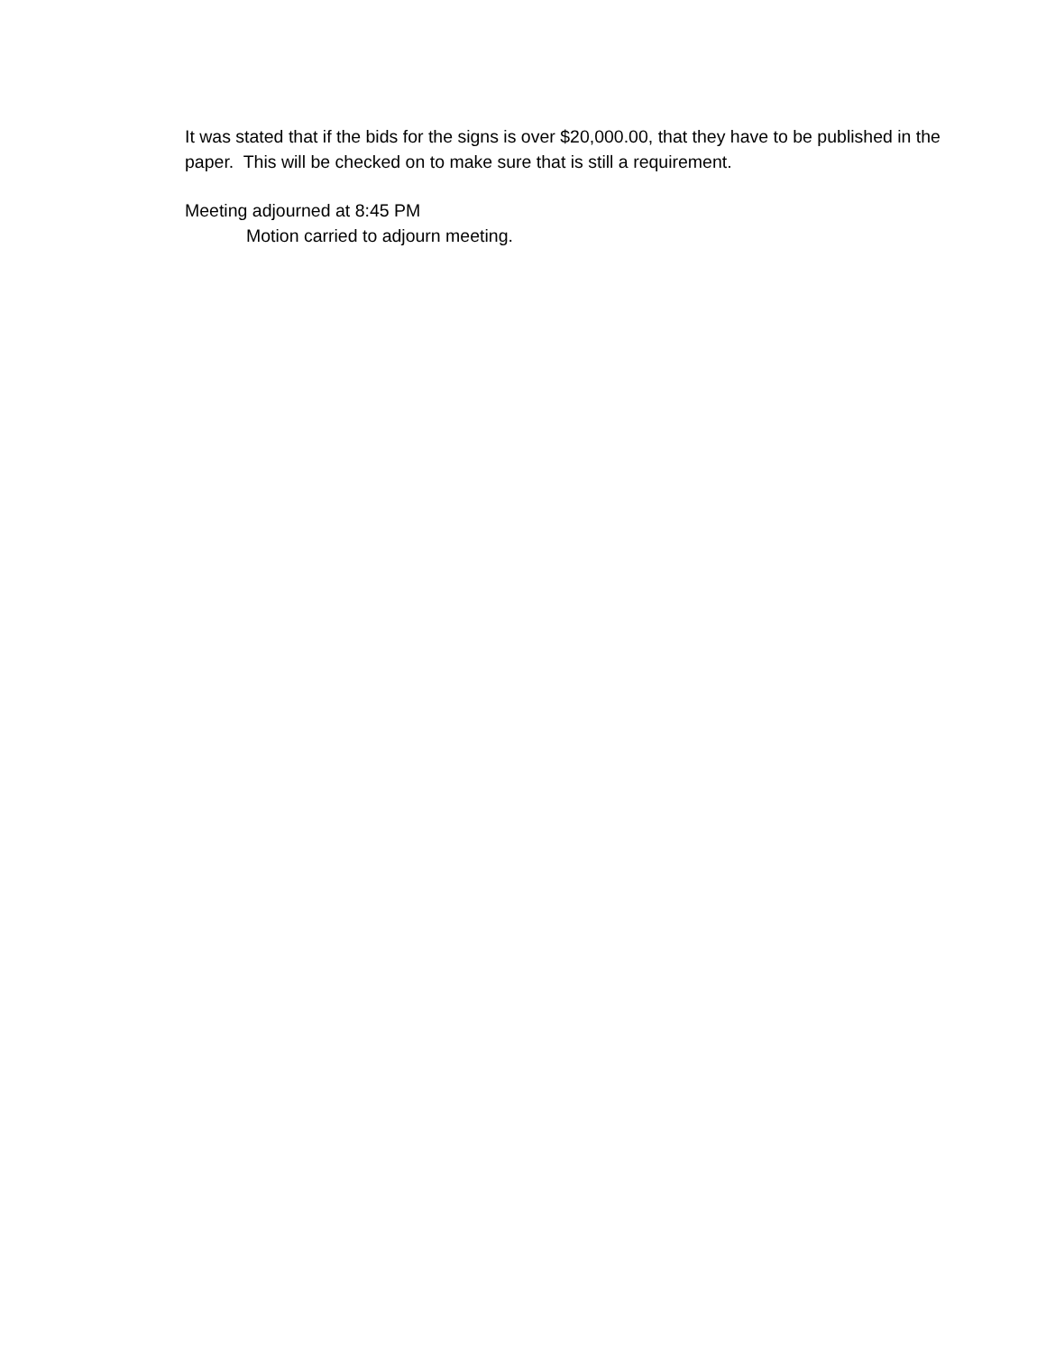It was stated that if the bids for the signs is over $20,000.00, that they have to be published in the paper. This will be checked on to make sure that is still a requirement.
Meeting adjourned at 8:45 PM
Motion carried to adjourn meeting.